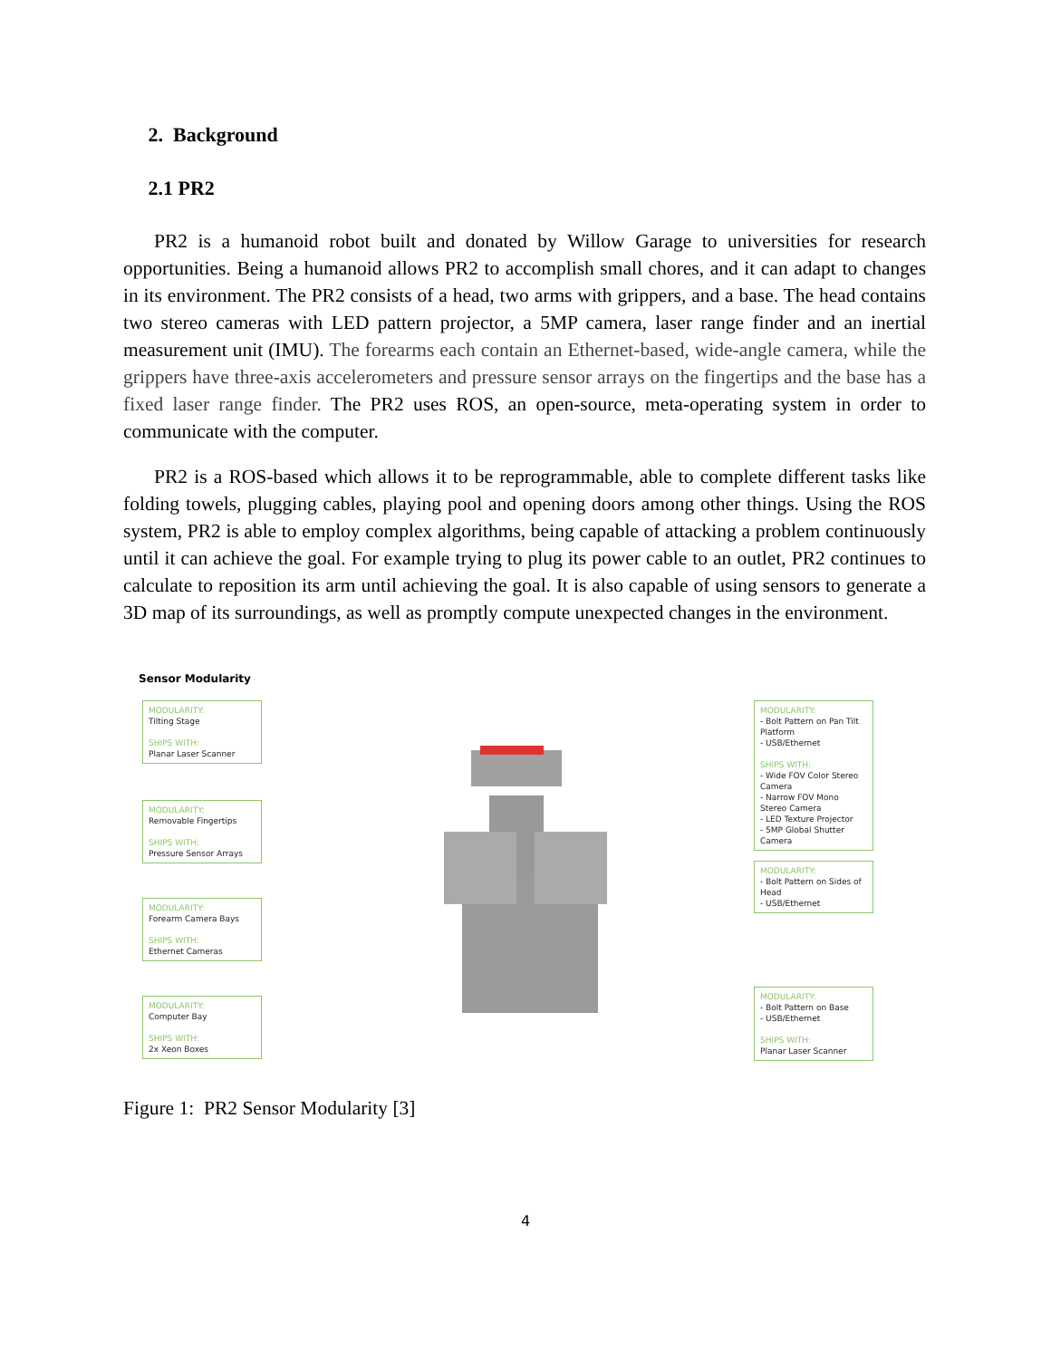2. Background
2.1 PR2
PR2 is a humanoid robot built and donated by Willow Garage to universities for research opportunities. Being a humanoid allows PR2 to accomplish small chores, and it can adapt to changes in its environment. The PR2 consists of a head, two arms with grippers, and a base. The head contains two stereo cameras with LED pattern projector, a 5MP camera, laser range finder and an inertial measurement unit (IMU). The forearms each contain an Ethernet-based, wide-angle camera, while the grippers have three-axis accelerometers and pressure sensor arrays on the fingertips and the base has a fixed laser range finder. The PR2 uses ROS, an open-source, meta-operating system in order to communicate with the computer.
PR2 is a ROS-based which allows it to be reprogrammable, able to complete different tasks like folding towels, plugging cables, playing pool and opening doors among other things. Using the ROS system, PR2 is able to employ complex algorithms, being capable of attacking a problem continuously until it can achieve the goal. For example trying to plug its power cable to an outlet, PR2 continues to calculate to reposition its arm until achieving the goal. It is also capable of using sensors to generate a 3D map of its surroundings, as well as promptly compute unexpected changes in the environment.
Sensor Modularity
MODULARITY:
Tilting Stage
SHIPS WITH:
Planar Laser Scanner
MODULARITY:
Removable Fingertips
SHIPS WITH:
Pressure Sensor Arrays
MODULARITY:
Forearm Camera Bays
SHIPS WITH:
Ethernet Cameras
MODULARITY:
Computer Bay
SHIPS WITH:
2x Xeon Boxes
MODULARITY:
- Bolt Pattern on Pan Tilt Platform
- USB/Ethernet
SHIPS WITH:
- Wide FOV Color Stereo Camera
- Narrow FOV Mono Stereo Camera
- LED Texture Projector
- 5MP Global Shutter Camera
MODULARITY:
- Bolt Pattern on Sides of Head
- USB/Ethernet
MODULARITY:
- Bolt Pattern on Base
- USB/Ethernet
SHIPS WITH:
Planar Laser Scanner
Figure 1: PR2 Sensor Modularity [3]
4